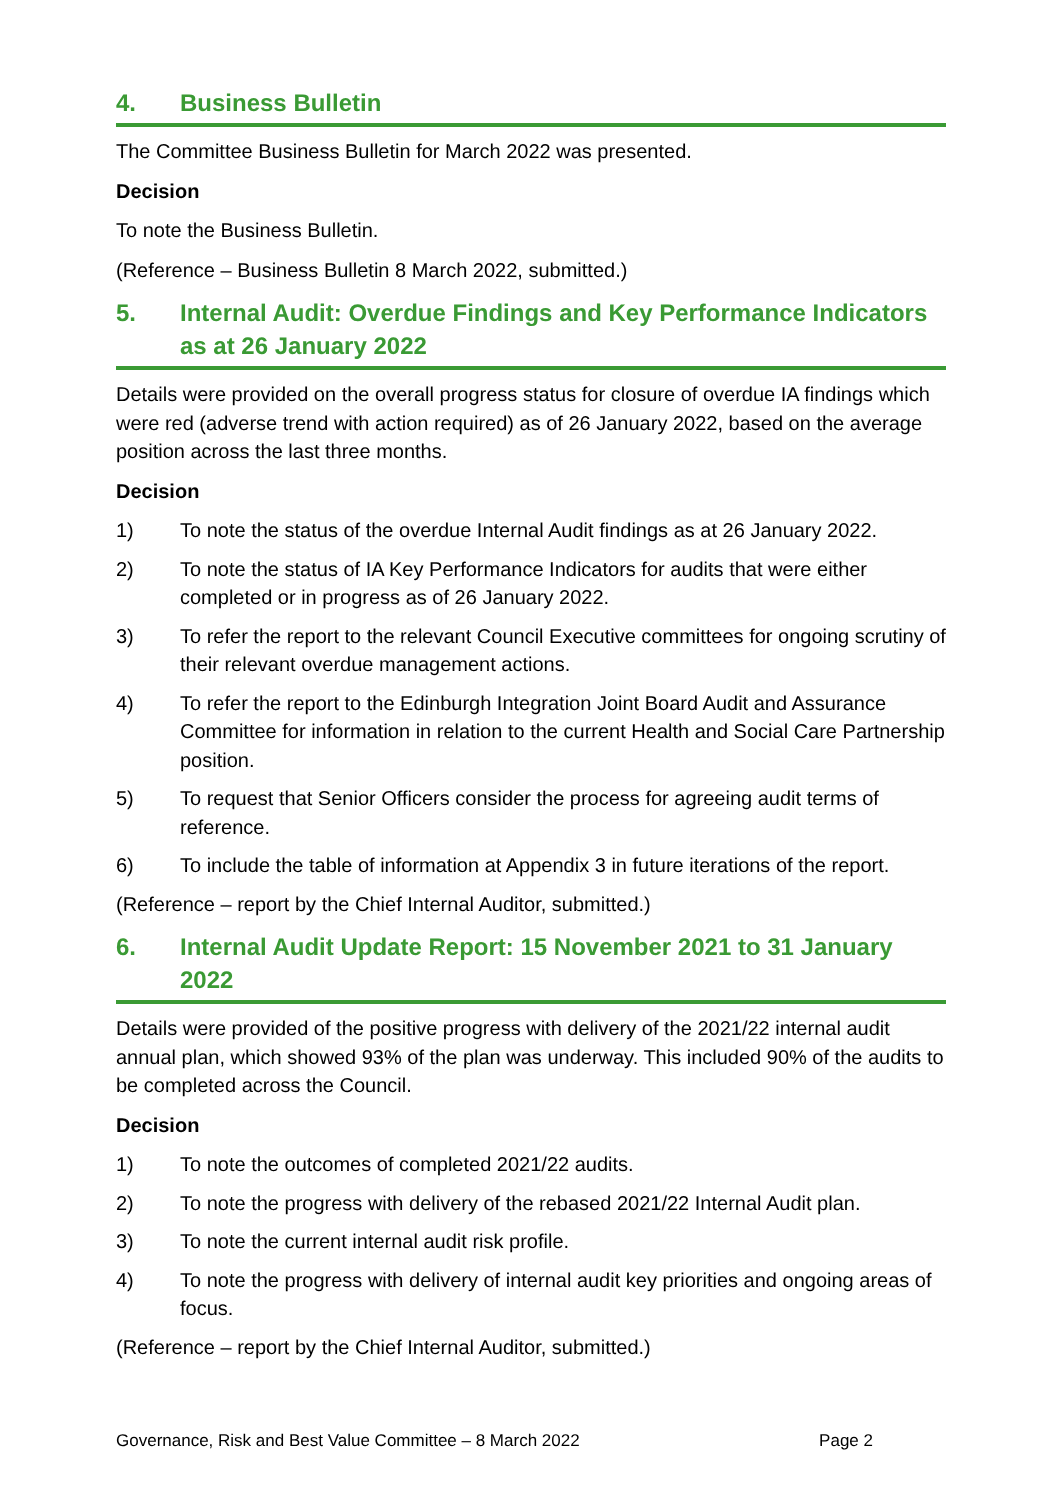4. Business Bulletin
The Committee Business Bulletin for March 2022 was presented.
Decision
To note the Business Bulletin.
(Reference – Business Bulletin 8 March 2022, submitted.)
5. Internal Audit: Overdue Findings and Key Performance Indicators as at 26 January 2022
Details were provided on the overall progress status for closure of overdue IA findings which were red (adverse trend with action required) as of 26 January 2022, based on the average position across the last three months.
Decision
1) To note the status of the overdue Internal Audit findings as at 26 January 2022.
2) To note the status of IA Key Performance Indicators for audits that were either completed or in progress as of 26 January 2022.
3) To refer the report to the relevant Council Executive committees for ongoing scrutiny of their relevant overdue management actions.
4) To refer the report to the Edinburgh Integration Joint Board Audit and Assurance Committee for information in relation to the current Health and Social Care Partnership position.
5) To request that Senior Officers consider the process for agreeing audit terms of reference.
6) To include the table of information at Appendix 3 in future iterations of the report.
(Reference – report by the Chief Internal Auditor, submitted.)
6. Internal Audit Update Report: 15 November 2021 to 31 January 2022
Details were provided of the positive progress with delivery of the 2021/22 internal audit annual plan, which showed 93% of the plan was underway. This included 90% of the audits to be completed across the Council.
Decision
1) To note the outcomes of completed 2021/22 audits.
2) To note the progress with delivery of the rebased 2021/22 Internal Audit plan.
3) To note the current internal audit risk profile.
4) To note the progress with delivery of internal audit key priorities and ongoing areas of focus.
(Reference – report by the Chief Internal Auditor, submitted.)
Governance, Risk and Best Value Committee – 8 March 2022 Page 2